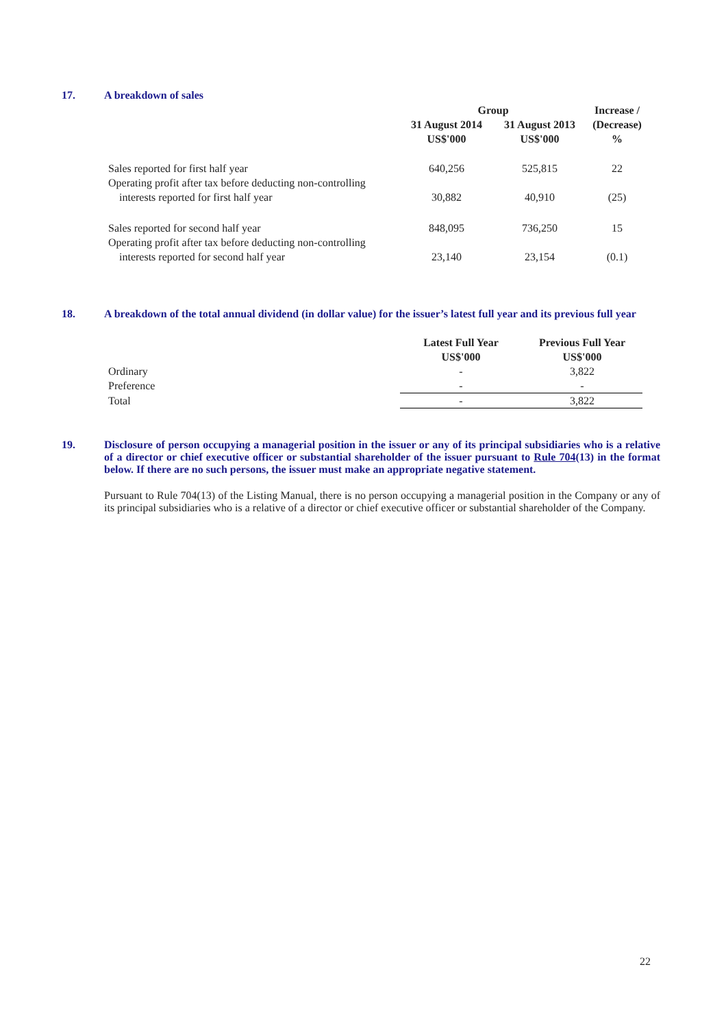17. A breakdown of sales
| | Group | | Increase / |
| --- | --- | --- | --- |
| | 31 August 2014 US$'000 | 31 August 2013 US$'000 | (Decrease) % |
| Sales reported for first half year | 640,256 | 525,815 | 22 |
| Operating profit after tax before deducting non-controlling interests reported for first half year | 30,882 | 40,910 | (25) |
| Sales reported for second half year | 848,095 | 736,250 | 15 |
| Operating profit after tax before deducting non-controlling interests reported for second half year | 23,140 | 23,154 | (0.1) |
18. A breakdown of the total annual dividend (in dollar value) for the issuer’s latest full year and its previous full year
| | Latest Full Year US$'000 | Previous Full Year US$'000 |
| --- | --- | --- |
| Ordinary | - | 3,822 |
| Preference | - | - |
| Total | - | 3,822 |
19. Disclosure of person occupying a managerial position in the issuer or any of its principal subsidiaries who is a relative of a director or chief executive officer or substantial shareholder of the issuer pursuant to Rule 704(13) in the format below. If there are no such persons, the issuer must make an appropriate negative statement.
Pursuant to Rule 704(13) of the Listing Manual, there is no person occupying a managerial position in the Company or any of its principal subsidiaries who is a relative of a director or chief executive officer or substantial shareholder of the Company.
22